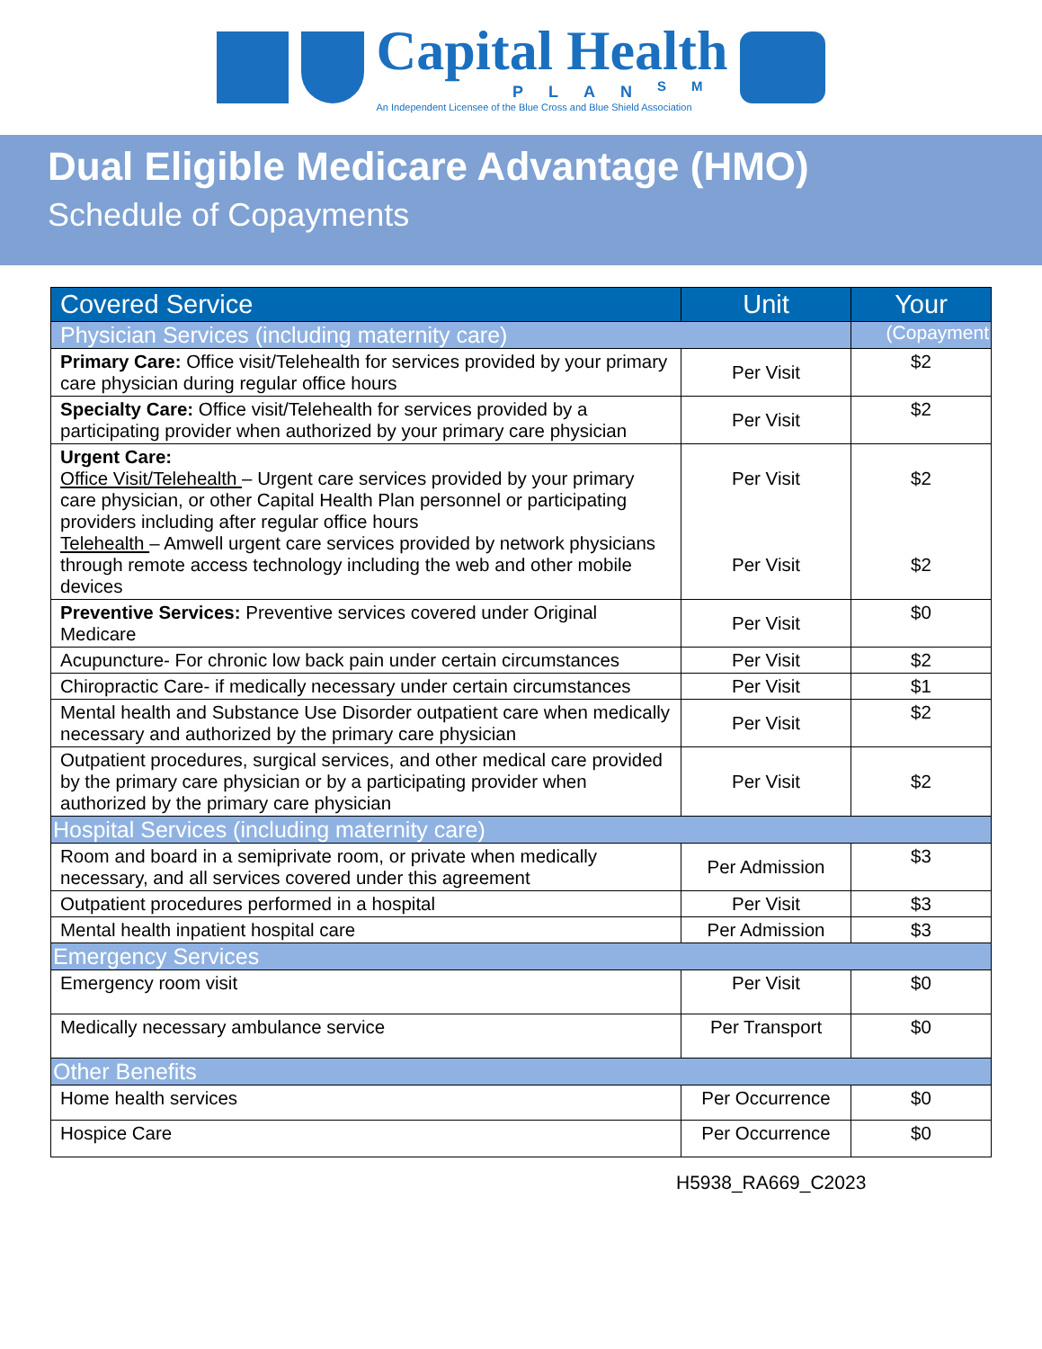Capital Health
PLAN<sup>SM</sup>
An Independent Licensee of the Blue Cross and Blue Shield Association
Dual Eligible Medicare Advantage (HMO)
Schedule of Copayments
| Covered Service | Unit | Your |
| --- | --- | --- |
| Physician Services (including maternity care) | | (Copayment |
| Primary Care: Office visit/Telehealth for services provided by your primary care physician during regular office hours | Per Visit | $2 |
| Specialty Care: Office visit/Telehealth for services provided by a participating provider when authorized by your primary care physician | Per Visit | $2 |
| Urgent Care: Office Visit/Telehealth – Urgent care services provided by your primary care physician, or other Capital Health Plan personnel or participating providers including after regular office hours Telehealth – Amwell urgent care services provided by network physicians through remote access technology including the web and other mobile devices | Per Visit Per Visit | $2 $2 |
| Preventive Services: Preventive services covered under Original Medicare | Per Visit | $0 |
| Acupuncture- For chronic low back pain under certain circumstances | Per Visit | $2 |
| Chiropractic Care- if medically necessary under certain circumstances | Per Visit | $1 |
| Mental health and Substance Use Disorder outpatient care when medically necessary and authorized by the primary care physician | Per Visit | $2 |
| Outpatient procedures, surgical services, and other medical care provided by the primary care physician or by a participating provider when authorized by the primary care physician | Per Visit | $2 |
| Hospital Services (including maternity care) | | |
| Room and board in a semiprivate room, or private when medically necessary, and all services covered under this agreement | Per Admission | $3 |
| Outpatient procedures performed in a hospital | Per Visit | $3 |
| Mental health inpatient hospital care | Per Admission | $3 |
| Emergency Services | | |
| Emergency room visit | Per Visit | $0 |
| Medically necessary ambulance service | Per Transport | $0 |
| Other Benefits | | |
| Home health services | Per Occurrence | $0 |
| Hospice Care | Per Occurrence | $0 |
H5938_RA669_C2023